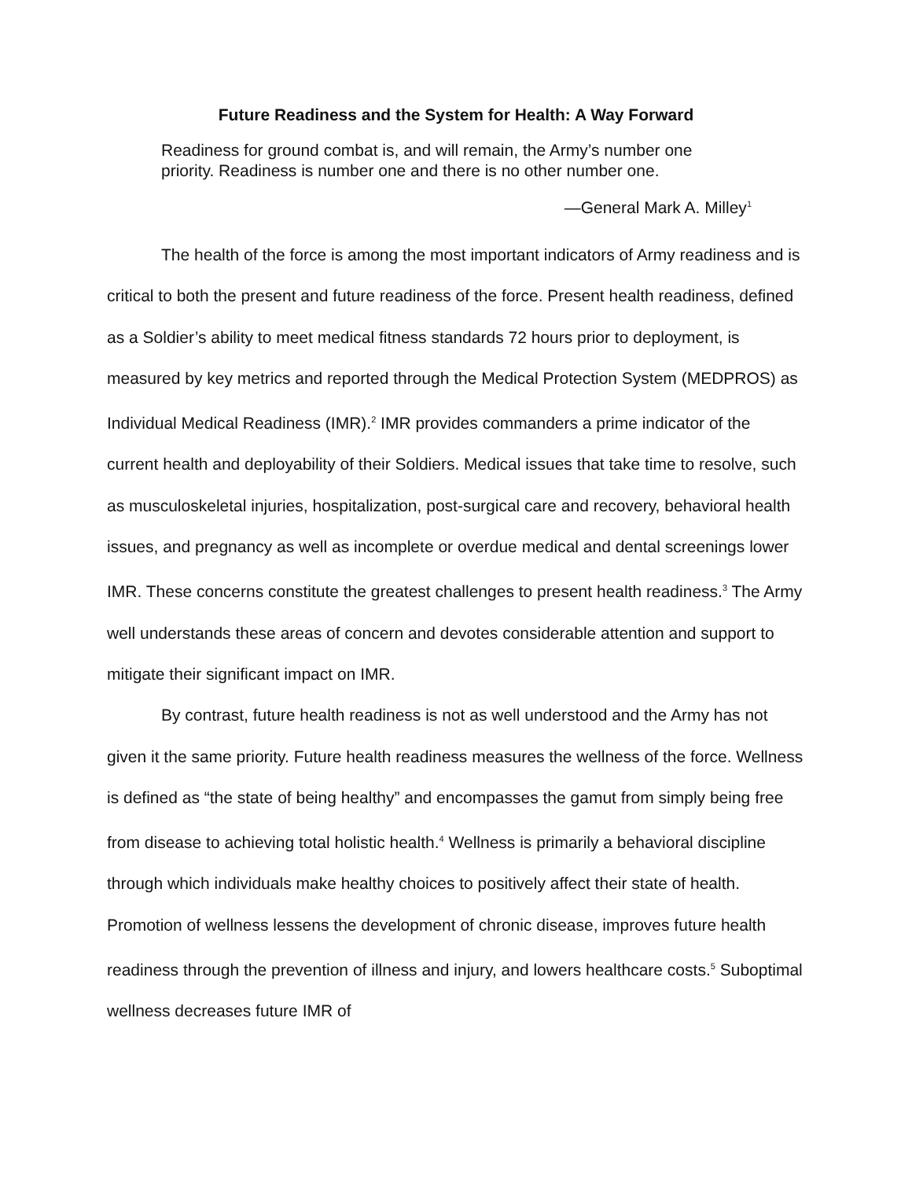Future Readiness and the System for Health: A Way Forward
Readiness for ground combat is, and will remain, the Army’s number one priority. Readiness is number one and there is no other number one.
—General Mark A. Milley<sup>1</sup>
The health of the force is among the most important indicators of Army readiness and is critical to both the present and future readiness of the force. Present health readiness, defined as a Soldier’s ability to meet medical fitness standards 72 hours prior to deployment, is measured by key metrics and reported through the Medical Protection System (MEDPROS) as Individual Medical Readiness (IMR).<sup>2</sup> IMR provides commanders a prime indicator of the current health and deployability of their Soldiers. Medical issues that take time to resolve, such as musculoskeletal injuries, hospitalization, post-surgical care and recovery, behavioral health issues, and pregnancy as well as incomplete or overdue medical and dental screenings lower IMR. These concerns constitute the greatest challenges to present health readiness.<sup>3</sup> The Army well understands these areas of concern and devotes considerable attention and support to mitigate their significant impact on IMR.
By contrast, future health readiness is not as well understood and the Army has not given it the same priority. Future health readiness measures the wellness of the force. Wellness is defined as “the state of being healthy” and encompasses the gamut from simply being free from disease to achieving total holistic health.<sup>4</sup> Wellness is primarily a behavioral discipline through which individuals make healthy choices to positively affect their state of health. Promotion of wellness lessens the development of chronic disease, improves future health readiness through the prevention of illness and injury, and lowers healthcare costs.<sup>5</sup> Suboptimal wellness decreases future IMR of